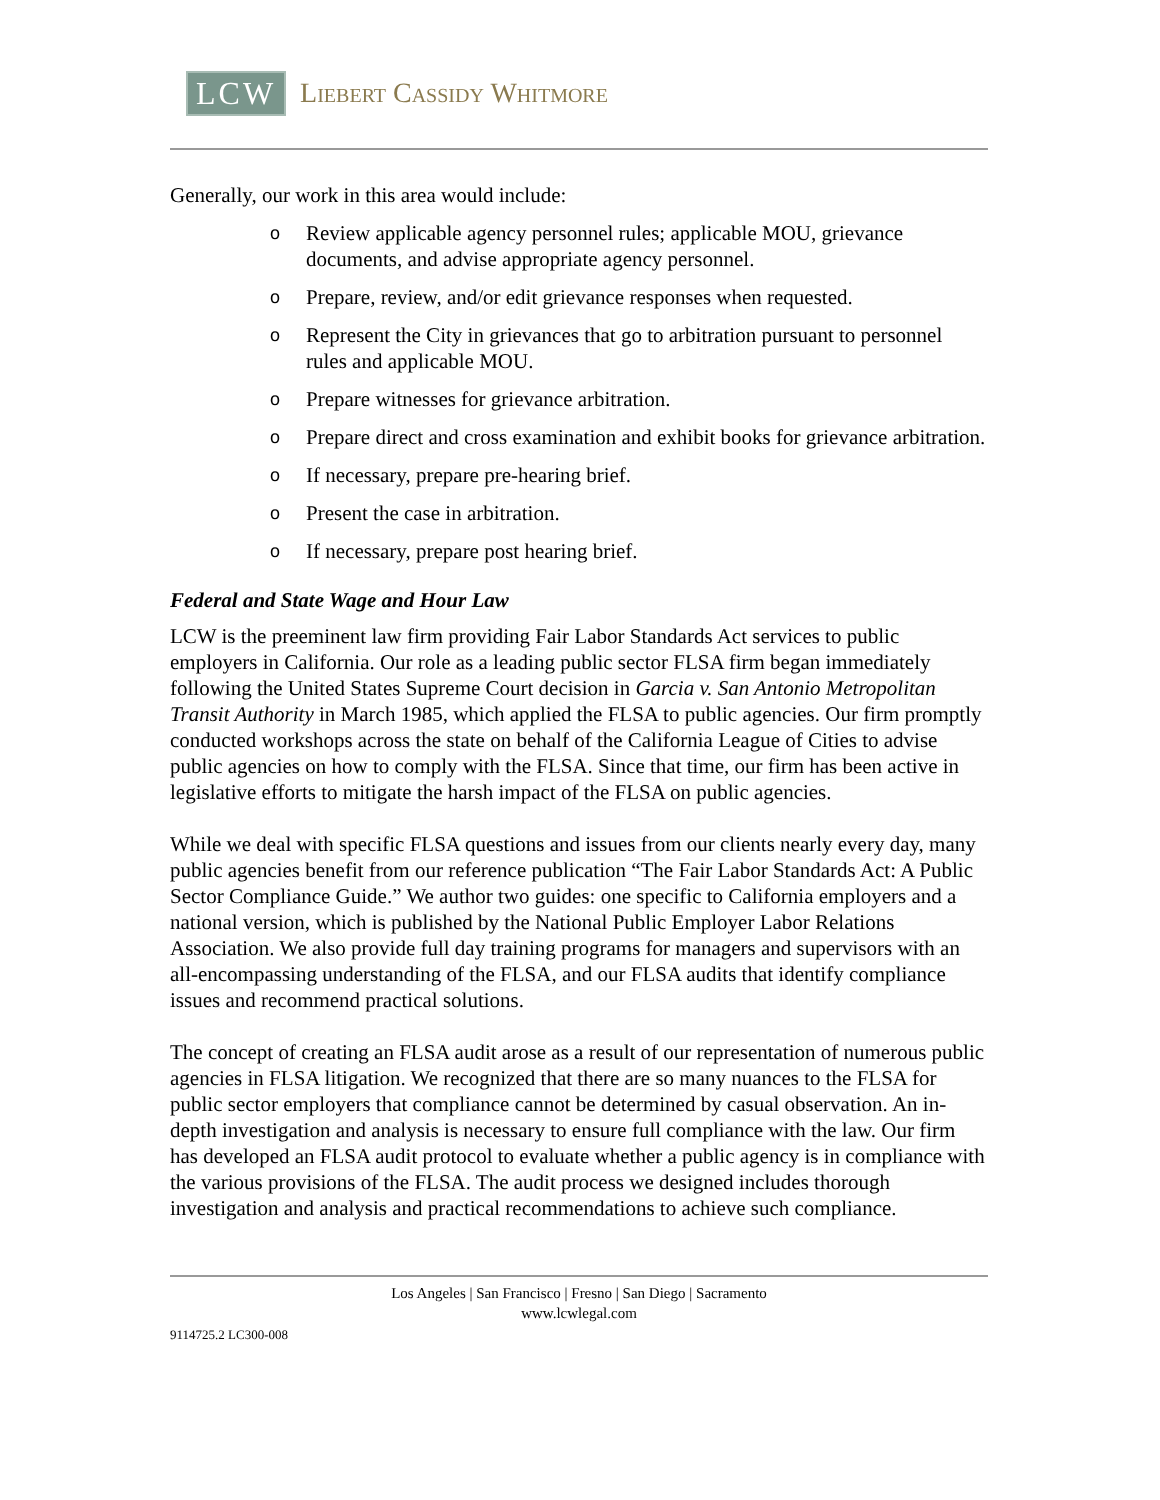LCW Liebert Cassidy Whitmore
Generally, our work in this area would include:
o Review applicable agency personnel rules; applicable MOU, grievance documents, and advise appropriate agency personnel.
o Prepare, review, and/or edit grievance responses when requested.
o Represent the City in grievances that go to arbitration pursuant to personnel rules and applicable MOU.
o Prepare witnesses for grievance arbitration.
o Prepare direct and cross examination and exhibit books for grievance arbitration.
o If necessary, prepare pre-hearing brief.
o Present the case in arbitration.
o If necessary, prepare post hearing brief.
Federal and State Wage and Hour Law
LCW is the preeminent law firm providing Fair Labor Standards Act services to public employers in California. Our role as a leading public sector FLSA firm began immediately following the United States Supreme Court decision in Garcia v. San Antonio Metropolitan Transit Authority in March 1985, which applied the FLSA to public agencies. Our firm promptly conducted workshops across the state on behalf of the California League of Cities to advise public agencies on how to comply with the FLSA. Since that time, our firm has been active in legislative efforts to mitigate the harsh impact of the FLSA on public agencies.
While we deal with specific FLSA questions and issues from our clients nearly every day, many public agencies benefit from our reference publication “The Fair Labor Standards Act: A Public Sector Compliance Guide.” We author two guides: one specific to California employers and a national version, which is published by the National Public Employer Labor Relations Association. We also provide full day training programs for managers and supervisors with an all-encompassing understanding of the FLSA, and our FLSA audits that identify compliance issues and recommend practical solutions.
The concept of creating an FLSA audit arose as a result of our representation of numerous public agencies in FLSA litigation. We recognized that there are so many nuances to the FLSA for public sector employers that compliance cannot be determined by casual observation. An in-depth investigation and analysis is necessary to ensure full compliance with the law. Our firm has developed an FLSA audit protocol to evaluate whether a public agency is in compliance with the various provisions of the FLSA. The audit process we designed includes thorough investigation and analysis and practical recommendations to achieve such compliance.
Los Angeles | San Francisco | Fresno | San Diego | Sacramento
www.lcwlegal.com
9114725.2 LC300-008